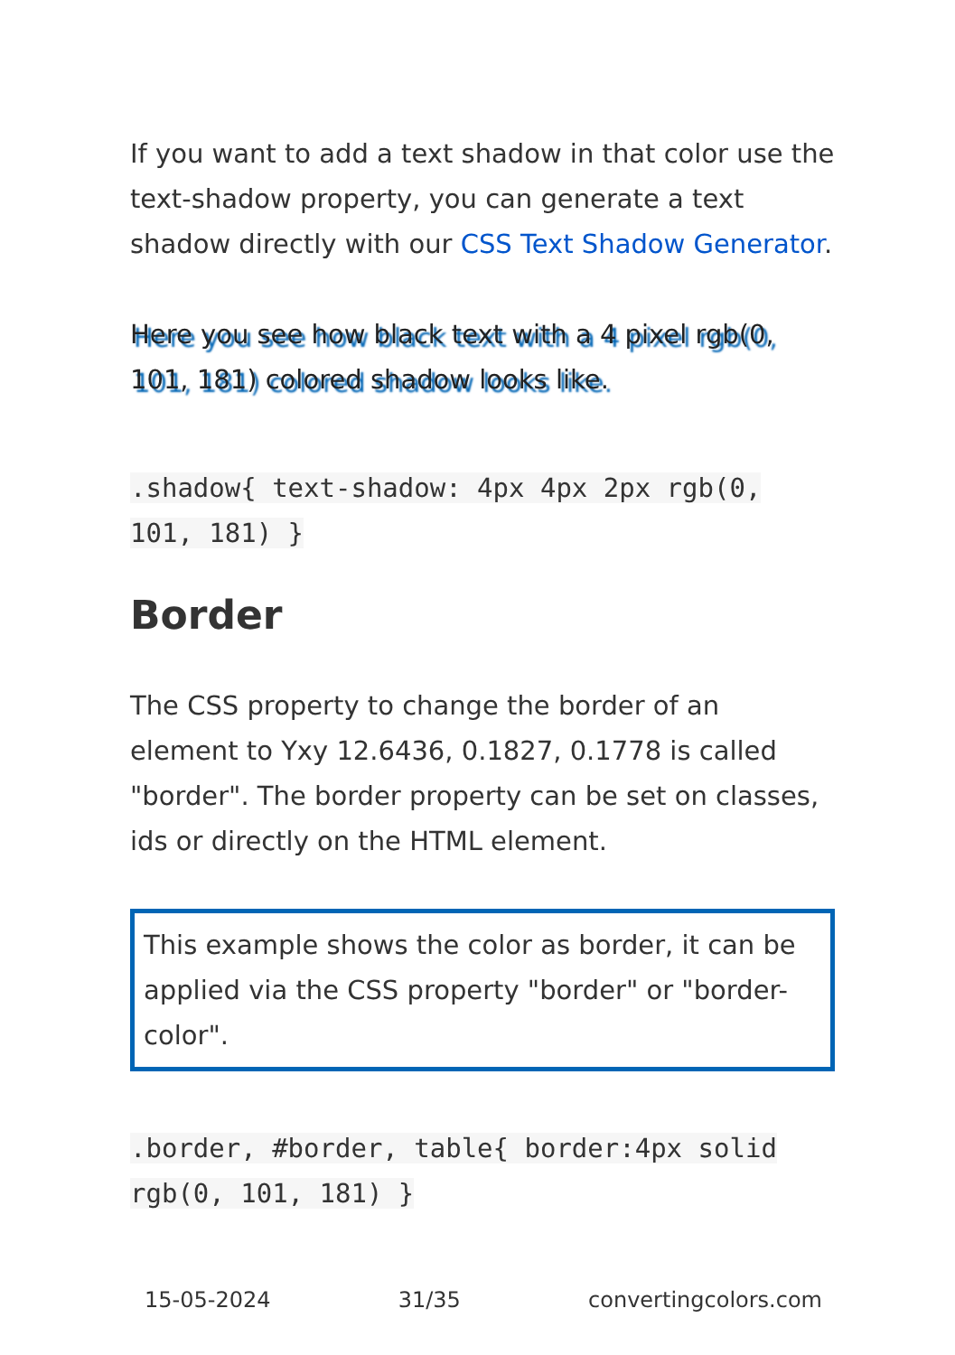If you want to add a text shadow in that color use the text-shadow property, you can generate a text shadow directly with our CSS Text Shadow Generator.
Here you see how black text with a 4 pixel rgb(0, 101, 181) colored shadow looks like.
.shadow{ text-shadow: 4px 4px 2px rgb(0, 101, 181) }
Border
The CSS property to change the border of an element to Yxy 12.6436, 0.1827, 0.1778 is called "border". The border property can be set on classes, ids or directly on the HTML element.
This example shows the color as border, it can be applied via the CSS property "border" or "border-color".
.border, #border, table{ border:4px solid rgb(0, 101, 181) }
15-05-2024 31/35 convertingcolors.com